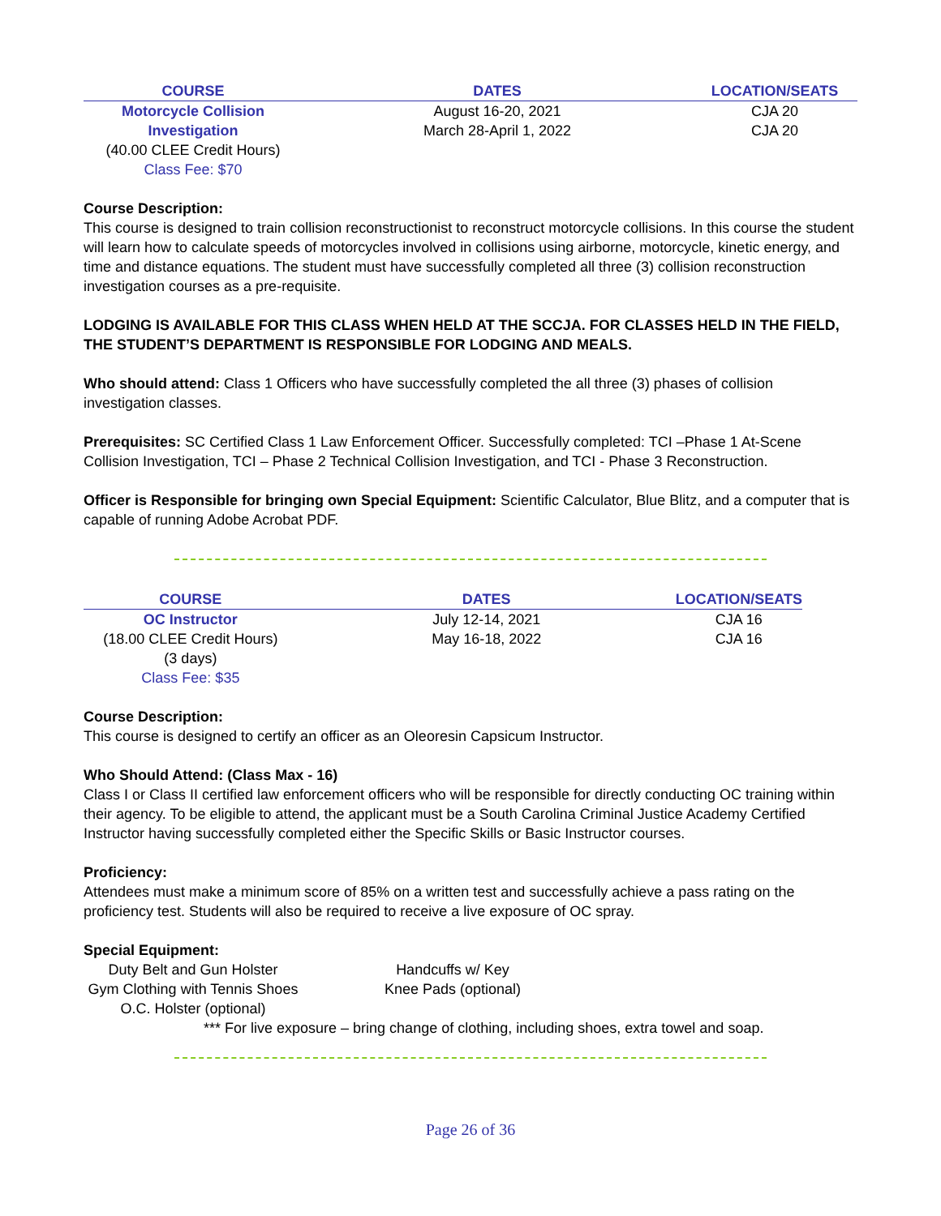| COURSE | DATES | LOCATION/SEATS |
| --- | --- | --- |
| Motorcycle Collision Investigation | August 16-20, 2021 March 28-April 1, 2022 | CJA 20 CJA 20 |
| (40.00 CLEE Credit Hours) Class Fee: $70 | | |
Course Description:
This course is designed to train collision reconstructionist to reconstruct motorcycle collisions. In this course the student will learn how to calculate speeds of motorcycles involved in collisions using airborne, motorcycle, kinetic energy, and time and distance equations. The student must have successfully completed all three (3) collision reconstruction investigation courses as a pre-requisite.
LODGING IS AVAILABLE FOR THIS CLASS WHEN HELD AT THE SCCJA. FOR CLASSES HELD IN THE FIELD, THE STUDENT’S DEPARTMENT IS RESPONSIBLE FOR LODGING AND MEALS.
Who should attend: Class 1 Officers who have successfully completed the all three (3) phases of collision investigation classes.
Prerequisites: SC Certified Class 1 Law Enforcement Officer. Successfully completed: TCI –Phase 1 At-Scene Collision Investigation, TCI – Phase 2 Technical Collision Investigation, and TCI - Phase 3 Reconstruction.
Officer is Responsible for bringing own Special Equipment: Scientific Calculator, Blue Blitz, and a computer that is capable of running Adobe Acrobat PDF.
| COURSE | DATES | LOCATION/SEATS |
| --- | --- | --- |
| OC Instructor | July 12-14, 2021 | CJA 16 |
| (18.00 CLEE Credit Hours) | May 16-18, 2022 | CJA 16 |
| (3 days) Class Fee: $35 | | |
Course Description:
This course is designed to certify an officer as an Oleoresin Capsicum Instructor.
Who Should Attend: (Class Max - 16)
Class I or Class II certified law enforcement officers who will be responsible for directly conducting OC training within their agency. To be eligible to attend, the applicant must be a South Carolina Criminal Justice Academy Certified Instructor having successfully completed either the Specific Skills or Basic Instructor courses.
Proficiency:
Attendees must make a minimum score of 85% on a written test and successfully achieve a pass rating on the proficiency test. Students will also be required to receive a live exposure of OC spray.
Special Equipment:
| Duty Belt and Gun Holster | Handcuffs w/ Key |
| Gym Clothing with Tennis Shoes | Knee Pads (optional) |
| O.C. Holster (optional) | |
*** For live exposure – bring change of clothing, including shoes, extra towel and soap.
Page 26 of 36